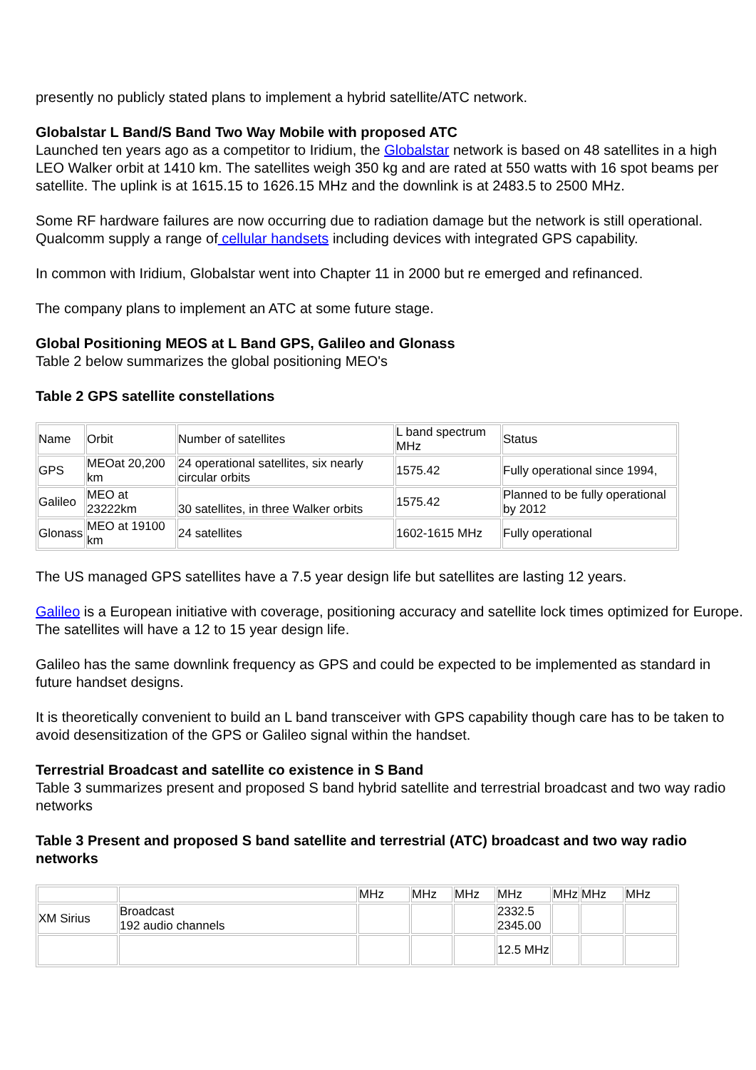presently no publicly stated plans to implement a hybrid satellite/ATC network.
Globalstar L Band/S Band Two Way Mobile with proposed ATC
Launched ten years ago as a competitor to Iridium, the Globalstar network is based on 48 satellites in a high LEO Walker orbit at 1410 km. The satellites weigh 350 kg and are rated at 550 watts with 16 spot beams per satellite. The uplink is at 1615.15 to 1626.15 MHz and the downlink is at 2483.5 to 2500 MHz.
Some RF hardware failures are now occurring due to radiation damage but the network is still operational. Qualcomm supply a range of cellular handsets including devices with integrated GPS capability.
In common with Iridium, Globalstar went into Chapter 11 in 2000 but re emerged and refinanced.
The company plans to implement an ATC at some future stage.
Global Positioning MEOS at L Band GPS, Galileo and Glonass
Table 2 below summarizes the global positioning MEO's
Table 2 GPS satellite constellations
| Name | Orbit | Number of satellites | L band spectrum MHz | Status |
| GPS | MEOat 20,200 km | 24 operational satellites, six nearly circular orbits | 1575.42 | Fully operational since 1994, |
| Galileo | MEO at 23222km | 30 satellites, in three Walker orbits | 1575.42 | Planned to be fully operational by 2012 |
| Glonass | MEO at 19100 km | 24 satellites | 1602-1615 MHz | Fully operational |
The US managed GPS satellites have a 7.5 year design life but satellites are lasting 12 years.
Galileo is a European initiative with coverage, positioning accuracy and satellite lock times optimized for Europe. The satellites will have a 12 to 15 year design life.
Galileo has the same downlink frequency as GPS and could be expected to be implemented as standard in future handset designs.
It is theoretically convenient to build an L band transceiver with GPS capability though care has to be taken to avoid desensitization of the GPS or Galileo signal within the handset.
Terrestrial Broadcast and satellite co existence in S Band
Table 3 summarizes present and proposed S band hybrid satellite and terrestrial broadcast and two way radio networks
Table 3 Present and proposed S band satellite and terrestrial (ATC) broadcast and two way radio networks
| | | MHz | MHz | MHz | MHz | MHz | MHz | MHz |
| XM Sirius | Broadcast 192 audio channels | | | | 2332.5 2345.00 | | | |
| | | | | | 12.5 MHz | | | |